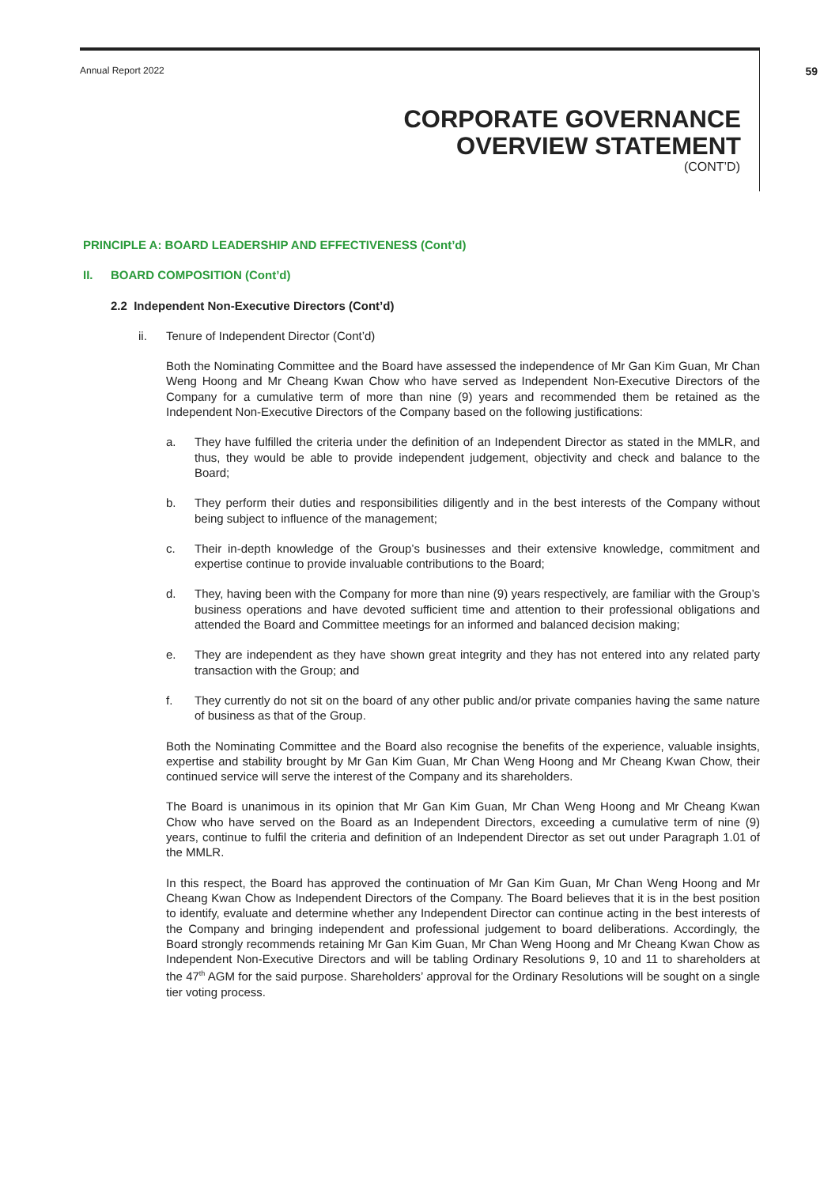Annual Report 2022 59
CORPORATE GOVERNANCE
OVERVIEW STATEMENT
(CONT’D)
PRINCIPLE A: BOARD LEADERSHIP AND EFFECTIVENESS (Cont’d)
II. BOARD COMPOSITION (Cont’d)
2.2 Independent Non-Executive Directors (Cont’d)
ii. Tenure of Independent Director (Cont’d)
Both the Nominating Committee and the Board have assessed the independence of Mr Gan Kim Guan, Mr Chan Weng Hoong and Mr Cheang Kwan Chow who have served as Independent Non-Executive Directors of the Company for a cumulative term of more than nine (9) years and recommended them be retained as the Independent Non-Executive Directors of the Company based on the following justifications:
a. They have fulfilled the criteria under the definition of an Independent Director as stated in the MMLR, and thus, they would be able to provide independent judgement, objectivity and check and balance to the Board;
b. They perform their duties and responsibilities diligently and in the best interests of the Company without being subject to influence of the management;
c. Their in-depth knowledge of the Group’s businesses and their extensive knowledge, commitment and expertise continue to provide invaluable contributions to the Board;
d. They, having been with the Company for more than nine (9) years respectively, are familiar with the Group’s business operations and have devoted sufficient time and attention to their professional obligations and attended the Board and Committee meetings for an informed and balanced decision making;
e. They are independent as they have shown great integrity and they has not entered into any related party transaction with the Group; and
f. They currently do not sit on the board of any other public and/or private companies having the same nature of business as that of the Group.
Both the Nominating Committee and the Board also recognise the benefits of the experience, valuable insights, expertise and stability brought by Mr Gan Kim Guan, Mr Chan Weng Hoong and Mr Cheang Kwan Chow, their continued service will serve the interest of the Company and its shareholders.
The Board is unanimous in its opinion that Mr Gan Kim Guan, Mr Chan Weng Hoong and Mr Cheang Kwan Chow who have served on the Board as an Independent Directors, exceeding a cumulative term of nine (9) years, continue to fulfil the criteria and definition of an Independent Director as set out under Paragraph 1.01 of the MMLR.
In this respect, the Board has approved the continuation of Mr Gan Kim Guan, Mr Chan Weng Hoong and Mr Cheang Kwan Chow as Independent Directors of the Company. The Board believes that it is in the best position to identify, evaluate and determine whether any Independent Director can continue acting in the best interests of the Company and bringing independent and professional judgement to board deliberations. Accordingly, the Board strongly recommends retaining Mr Gan Kim Guan, Mr Chan Weng Hoong and Mr Cheang Kwan Chow as Independent Non-Executive Directors and will be tabling Ordinary Resolutions 9, 10 and 11 to shareholders at the 47<sup>th</sup> AGM for the said purpose. Shareholders’ approval for the Ordinary Resolutions will be sought on a single tier voting process.